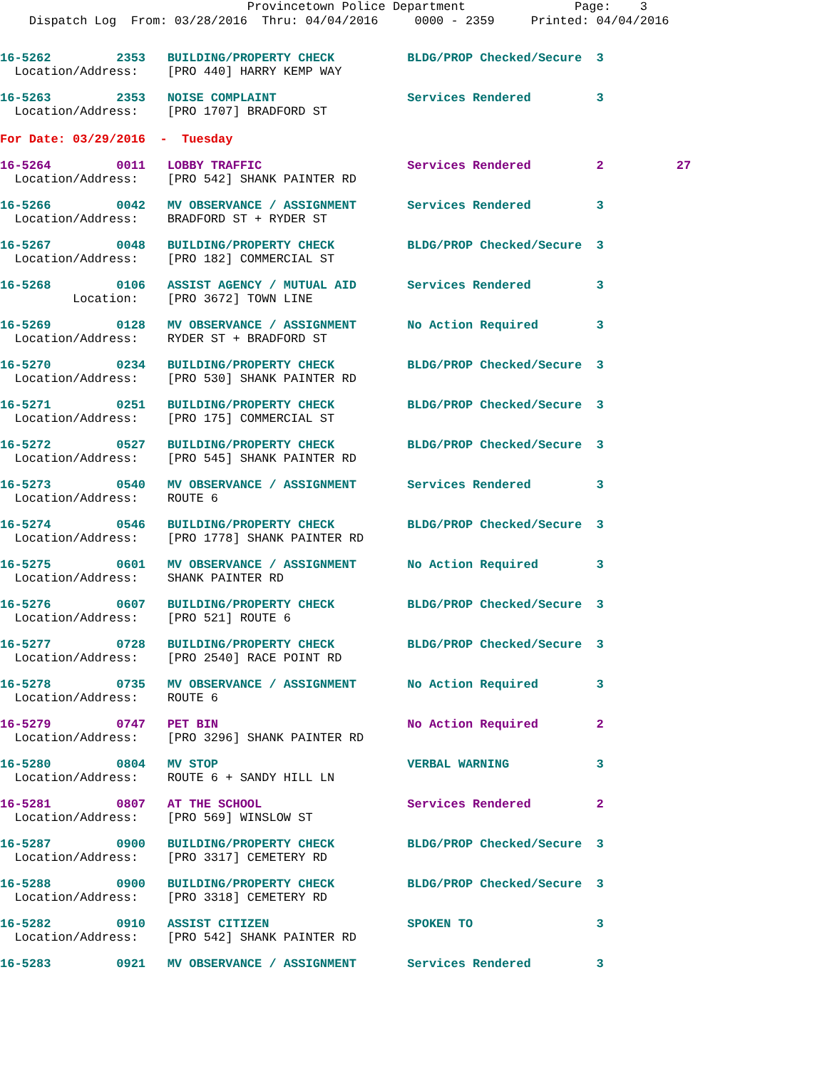Provincetown Police Department Page: 3 Dispatch Log From: 03/28/2016 Thru: 04/04/2016 0000 - 2359 Printed: 04/04/2016
16-5262 2353 BUILDING/PROPERTY CHECK BLDG/PROP Checked/Secure 3 Location/Address: [PRO 440] HARRY KEMP WAY
16-5263 2353 NOISE COMPLAINT Services Rendered 3 Location/Address: [PRO 1707] BRADFORD ST
For Date: 03/29/2016 - Tuesday
16-5264 0011 LOBBY TRAFFIC Services Rendered 2 27 Location/Address: [PRO 542] SHANK PAINTER RD
16-5266 0042 MV OBSERVANCE / ASSIGNMENT Services Rendered 3 Location/Address: BRADFORD ST + RYDER ST
16-5267 0048 BUILDING/PROPERTY CHECK BLDG/PROP Checked/Secure 3 Location/Address: [PRO 182] COMMERCIAL ST
16-5268 0106 ASSIST AGENCY / MUTUAL AID Services Rendered 3 Location: [PRO 3672] TOWN LINE
16-5269 0128 MV OBSERVANCE / ASSIGNMENT No Action Required 3 Location/Address: RYDER ST + BRADFORD ST
16-5270 0234 BUILDING/PROPERTY CHECK BLDG/PROP Checked/Secure 3 Location/Address: [PRO 530] SHANK PAINTER RD
16-5271 0251 BUILDING/PROPERTY CHECK BLDG/PROP Checked/Secure 3 Location/Address: [PRO 175] COMMERCIAL ST
16-5272 0527 BUILDING/PROPERTY CHECK BLDG/PROP Checked/Secure 3 Location/Address: [PRO 545] SHANK PAINTER RD
16-5273 0540 MV OBSERVANCE / ASSIGNMENT Services Rendered 3 Location/Address: ROUTE 6
16-5274 0546 BUILDING/PROPERTY CHECK BLDG/PROP Checked/Secure 3 Location/Address: [PRO 1778] SHANK PAINTER RD
16-5275 0601 MV OBSERVANCE / ASSIGNMENT No Action Required 3 Location/Address: SHANK PAINTER RD
16-5276 0607 BUILDING/PROPERTY CHECK BLDG/PROP Checked/Secure 3 Location/Address: [PRO 521] ROUTE 6
16-5277 0728 BUILDING/PROPERTY CHECK BLDG/PROP Checked/Secure 3 Location/Address: [PRO 2540] RACE POINT RD
16-5278 0735 MV OBSERVANCE / ASSIGNMENT No Action Required 3 Location/Address: ROUTE 6
16-5279 0747 PET BIN No Action Required 2 Location/Address: [PRO 3296] SHANK PAINTER RD
16-5280 0804 MV STOP VERBAL WARNING 3 Location/Address: ROUTE 6 + SANDY HILL LN
16-5281 0807 AT THE SCHOOL Services Rendered 2 Location/Address: [PRO 569] WINSLOW ST
16-5287 0900 BUILDING/PROPERTY CHECK BLDG/PROP Checked/Secure 3 Location/Address: [PRO 3317] CEMETERY RD
16-5288 0900 BUILDING/PROPERTY CHECK BLDG/PROP Checked/Secure 3 Location/Address: [PRO 3318] CEMETERY RD
16-5282 0910 ASSIST CITIZEN SPOKEN TO 3 Location/Address: [PRO 542] SHANK PAINTER RD
16-5283 0921 MV OBSERVANCE / ASSIGNMENT Services Rendered 3